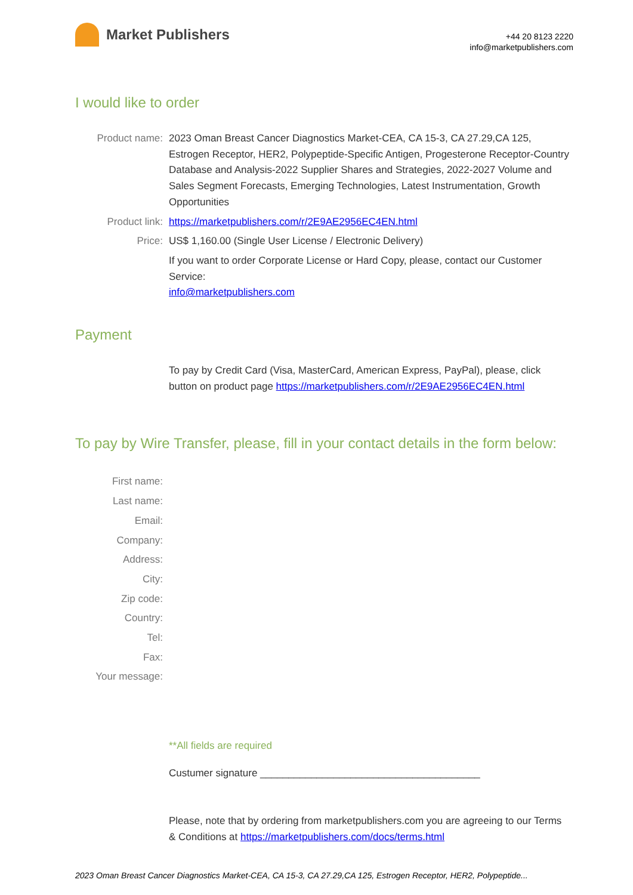Market Publishers
+44 20 8123 2220
info@marketpublishers.com
I would like to order
| Product name: | 2023 Oman Breast Cancer Diagnostics Market-CEA, CA 15-3, CA 27.29,CA 125, Estrogen Receptor, HER2, Polypeptide-Specific Antigen, Progesterone Receptor-Country Database and Analysis-2022 Supplier Shares and Strategies, 2022-2027 Volume and Sales Segment Forecasts, Emerging Technologies, Latest Instrumentation, Growth Opportunities |
| Product link: | https://marketpublishers.com/r/2E9AE2956EC4EN.html |
| Price: | US$ 1,160.00 (Single User License / Electronic Delivery) |
| | If you want to order Corporate License or Hard Copy, please, contact our Customer Service: info@marketpublishers.com |
Payment
| | To pay by Credit Card (Visa, MasterCard, American Express, PayPal), please, click button on product page https://marketpublishers.com/r/2E9AE2956EC4EN.html |
To pay by Wire Transfer, please, fill in your contact details in the form below:
| First name: | |
| Last name: | |
| Email: | |
| Company: | |
| Address: | |
| City: | |
| Zip code: | |
| Country: | |
| Tel: | |
| Fax: | |
| Your message: | |
| | **All fields are required |
| | Custumer signature _______________________________________ |
| | Please, note that by ordering from marketpublishers.com you are agreeing to our Terms & Conditions at https://marketpublishers.com/docs/terms.html |
2023 Oman Breast Cancer Diagnostics Market-CEA, CA 15-3, CA 27.29,CA 125, Estrogen Receptor, HER2, Polypeptide...